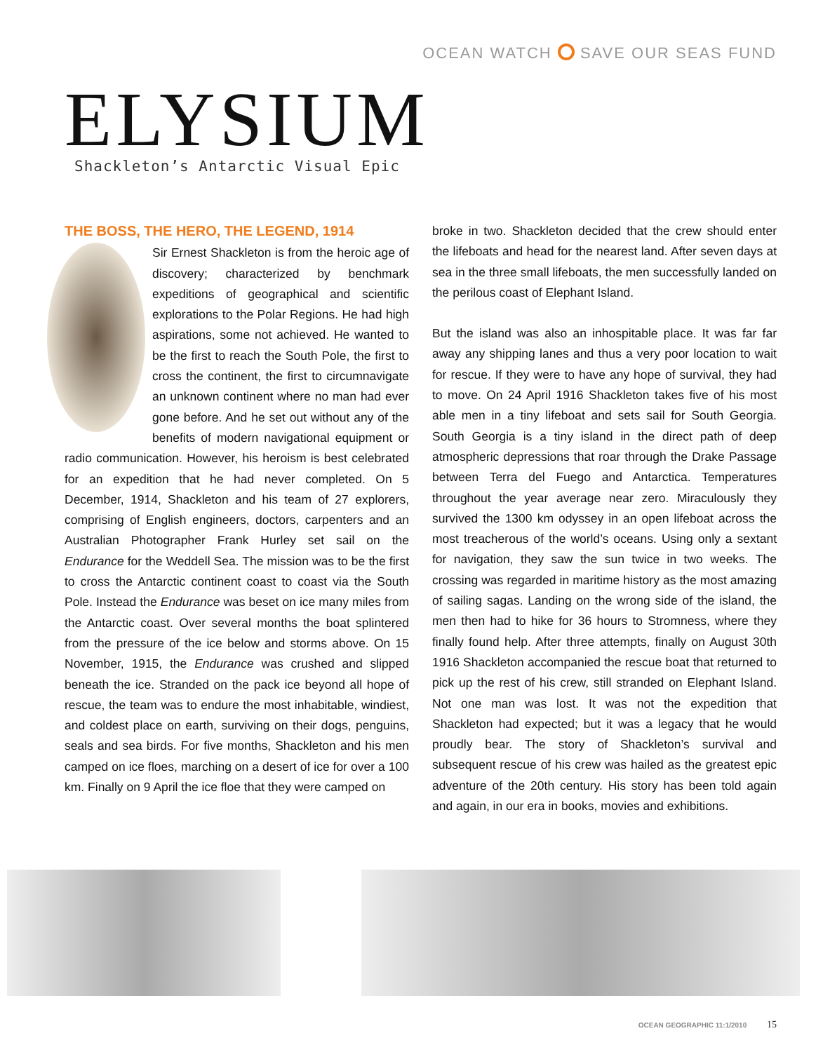OCEAN WATCH SAVE OUR SEAS FUND
ELYSIUM
Shackleton’s Antarctic Visual Epic
THE BOSS, THE HERO, THE LEGEND, 1914
Sir Ernest Shackleton is from the heroic age of discovery; characterized by benchmark expeditions of geographical and scientific explorations to the Polar Regions. He had high aspirations, some not achieved. He wanted to be the first to reach the South Pole, the first to cross the continent, the first to circumnavigate an unknown continent where no man had ever gone before. And he set out without any of the benefits of modern navigational equipment or radio communication. However, his heroism is best celebrated for an expedition that he had never completed. On 5 December, 1914, Shackleton and his team of 27 explorers, comprising of English engineers, doctors, carpenters and an Australian Photographer Frank Hurley set sail on the Endurance for the Weddell Sea. The mission was to be the first to cross the Antarctic continent coast to coast via the South Pole. Instead the Endurance was beset on ice many miles from the Antarctic coast. Over several months the boat splintered from the pressure of the ice below and storms above. On 15 November, 1915, the Endurance was crushed and slipped beneath the ice. Stranded on the pack ice beyond all hope of rescue, the team was to endure the most inhabitable, windiest, and coldest place on earth, surviving on their dogs, penguins, seals and sea birds. For five months, Shackleton and his men camped on ice floes, marching on a desert of ice for over a 100 km. Finally on 9 April the ice floe that they were camped on
broke in two. Shackleton decided that the crew should enter the lifeboats and head for the nearest land. After seven days at sea in the three small lifeboats, the men successfully landed on the perilous coast of Elephant Island.
But the island was also an inhospitable place. It was far far away any shipping lanes and thus a very poor location to wait for rescue. If they were to have any hope of survival, they had to move. On 24 April 1916 Shackleton takes five of his most able men in a tiny lifeboat and sets sail for South Georgia. South Georgia is a tiny island in the direct path of deep atmospheric depressions that roar through the Drake Passage between Terra del Fuego and Antarctica. Temperatures throughout the year average near zero. Miraculously they survived the 1300 km odyssey in an open lifeboat across the most treacherous of the world’s oceans. Using only a sextant for navigation, they saw the sun twice in two weeks. The crossing was regarded in maritime history as the most amazing of sailing sagas. Landing on the wrong side of the island, the men then had to hike for 36 hours to Stromness, where they finally found help. After three attempts, finally on August 30th 1916 Shackleton accompanied the rescue boat that returned to pick up the rest of his crew, still stranded on Elephant Island. Not one man was lost. It was not the expedition that Shackleton had expected; but it was a legacy that he would proudly bear. The story of Shackleton’s survival and subsequent rescue of his crew was hailed as the greatest epic adventure of the 20th century. His story has been told again and again, in our era in books, movies and exhibitions.
OCEAN GEOGRAPHIC 11:1/2010 15